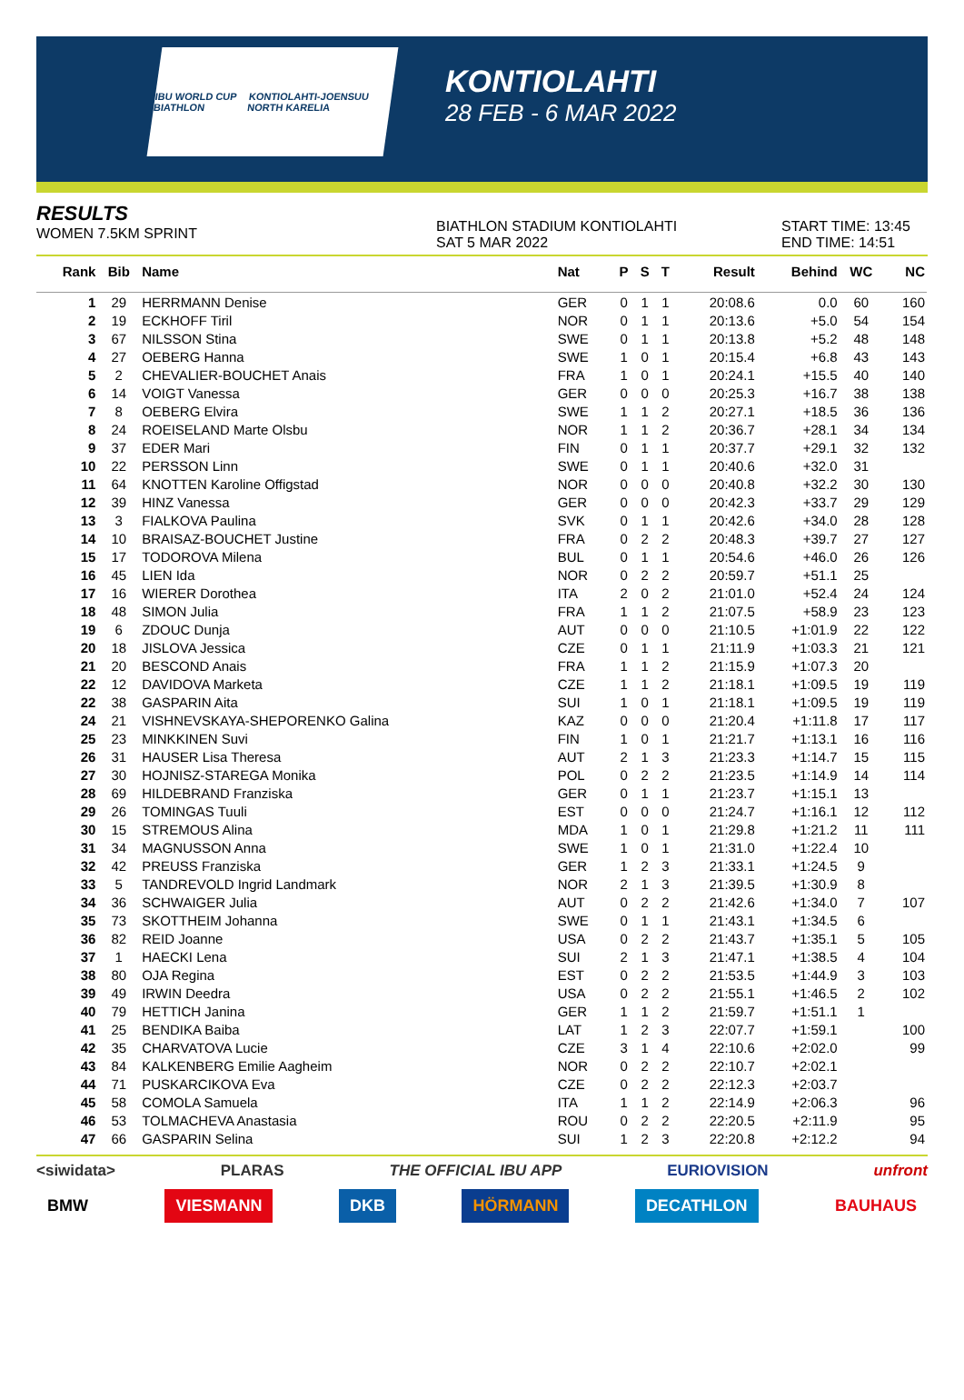IBU WORLD CUP BIATHLON KONTIOLAHTI-JOENSUU NORTH KARELIA
KONTIOLAHTI
28 FEB - 6 MAR 2022
RESULTS
WOMEN 7.5KM SPRINT
BIATHLON STADIUM KONTIOLAHTI
SAT 5 MAR 2022
START TIME: 13:45
END TIME: 14:51
| Rank | Bib | Name | Nat | P | S | T | Result | Behind | WC | NC |
| --- | --- | --- | --- | --- | --- | --- | --- | --- | --- | --- |
| 1 | 29 | HERRMANN Denise | GER | 0 | 1 | 1 | 20:08.6 | 0.0 | 60 | 160 |
| 2 | 19 | ECKHOFF Tiril | NOR | 0 | 1 | 1 | 20:13.6 | +5.0 | 54 | 154 |
| 3 | 67 | NILSSON Stina | SWE | 0 | 1 | 1 | 20:13.8 | +5.2 | 48 | 148 |
| 4 | 27 | OEBERG Hanna | SWE | 1 | 0 | 1 | 20:15.4 | +6.8 | 43 | 143 |
| 5 | 2 | CHEVALIER-BOUCHET Anais | FRA | 1 | 0 | 1 | 20:24.1 | +15.5 | 40 | 140 |
| 6 | 14 | VOIGT Vanessa | GER | 0 | 0 | 0 | 20:25.3 | +16.7 | 38 | 138 |
| 7 | 8 | OEBERG Elvira | SWE | 1 | 1 | 2 | 20:27.1 | +18.5 | 36 | 136 |
| 8 | 24 | ROEISELAND Marte Olsbu | NOR | 1 | 1 | 2 | 20:36.7 | +28.1 | 34 | 134 |
| 9 | 37 | EDER Mari | FIN | 0 | 1 | 1 | 20:37.7 | +29.1 | 32 | 132 |
| 10 | 22 | PERSSON Linn | SWE | 0 | 1 | 1 | 20:40.6 | +32.0 | 31 | |
| 11 | 64 | KNOTTEN Karoline Offigstad | NOR | 0 | 0 | 0 | 20:40.8 | +32.2 | 30 | 130 |
| 12 | 39 | HINZ Vanessa | GER | 0 | 0 | 0 | 20:42.3 | +33.7 | 29 | 129 |
| 13 | 3 | FIALKOVA Paulina | SVK | 0 | 1 | 1 | 20:42.6 | +34.0 | 28 | 128 |
| 14 | 10 | BRAISAZ-BOUCHET Justine | FRA | 0 | 2 | 2 | 20:48.3 | +39.7 | 27 | 127 |
| 15 | 17 | TODOROVA Milena | BUL | 0 | 1 | 1 | 20:54.6 | +46.0 | 26 | 126 |
| 16 | 45 | LIEN Ida | NOR | 0 | 2 | 2 | 20:59.7 | +51.1 | 25 | |
| 17 | 16 | WIERER Dorothea | ITA | 2 | 0 | 2 | 21:01.0 | +52.4 | 24 | 124 |
| 18 | 48 | SIMON Julia | FRA | 1 | 1 | 2 | 21:07.5 | +58.9 | 23 | 123 |
| 19 | 6 | ZDOUC Dunja | AUT | 0 | 0 | 0 | 21:10.5 | +1:01.9 | 22 | 122 |
| 20 | 18 | JISLOVA Jessica | CZE | 0 | 1 | 1 | 21:11.9 | +1:03.3 | 21 | 121 |
| 21 | 20 | BESCOND Anais | FRA | 1 | 1 | 2 | 21:15.9 | +1:07.3 | 20 | |
| 22 | 12 | DAVIDOVA Marketa | CZE | 1 | 1 | 2 | 21:18.1 | +1:09.5 | 19 | 119 |
| 22 | 38 | GASPARIN Aita | SUI | 1 | 0 | 1 | 21:18.1 | +1:09.5 | 19 | 119 |
| 24 | 21 | VISHNEVSKAYA-SHEPORENKO Galina | KAZ | 0 | 0 | 0 | 21:20.4 | +1:11.8 | 17 | 117 |
| 25 | 23 | MINKKINEN Suvi | FIN | 1 | 0 | 1 | 21:21.7 | +1:13.1 | 16 | 116 |
| 26 | 31 | HAUSER Lisa Theresa | AUT | 2 | 1 | 3 | 21:23.3 | +1:14.7 | 15 | 115 |
| 27 | 30 | HOJNISZ-STAREGA Monika | POL | 0 | 2 | 2 | 21:23.5 | +1:14.9 | 14 | 114 |
| 28 | 69 | HILDEBRAND Franziska | GER | 0 | 1 | 1 | 21:23.7 | +1:15.1 | 13 | |
| 29 | 26 | TOMINGAS Tuuli | EST | 0 | 0 | 0 | 21:24.7 | +1:16.1 | 12 | 112 |
| 30 | 15 | STREMOUS Alina | MDA | 1 | 0 | 1 | 21:29.8 | +1:21.2 | 11 | 111 |
| 31 | 34 | MAGNUSSON Anna | SWE | 1 | 0 | 1 | 21:31.0 | +1:22.4 | 10 | |
| 32 | 42 | PREUSS Franziska | GER | 1 | 2 | 3 | 21:33.1 | +1:24.5 | 9 | |
| 33 | 5 | TANDREVOLD Ingrid Landmark | NOR | 2 | 1 | 3 | 21:39.5 | +1:30.9 | 8 | |
| 34 | 36 | SCHWAIGER Julia | AUT | 0 | 2 | 2 | 21:42.6 | +1:34.0 | 7 | 107 |
| 35 | 73 | SKOTTHEIM Johanna | SWE | 0 | 1 | 1 | 21:43.1 | +1:34.5 | 6 | |
| 36 | 82 | REID Joanne | USA | 0 | 2 | 2 | 21:43.7 | +1:35.1 | 5 | 105 |
| 37 | 1 | HAECKI Lena | SUI | 2 | 1 | 3 | 21:47.1 | +1:38.5 | 4 | 104 |
| 38 | 80 | OJA Regina | EST | 0 | 2 | 2 | 21:53.5 | +1:44.9 | 3 | 103 |
| 39 | 49 | IRWIN Deedra | USA | 0 | 2 | 2 | 21:55.1 | +1:46.5 | 2 | 102 |
| 40 | 79 | HETTICH Janina | GER | 1 | 1 | 2 | 21:59.7 | +1:51.1 | 1 | |
| 41 | 25 | BENDIKA Baiba | LAT | 1 | 2 | 3 | 22:07.7 | +1:59.1 | | 100 |
| 42 | 35 | CHARVATOVA Lucie | CZE | 3 | 1 | 4 | 22:10.6 | +2:02.0 | | 99 |
| 43 | 84 | KALKENBERG Emilie Aagheim | NOR | 0 | 2 | 2 | 22:10.7 | +2:02.1 | | |
| 44 | 71 | PUSKARCIKOVA Eva | CZE | 0 | 2 | 2 | 22:12.3 | +2:03.7 | | |
| 45 | 58 | COMOLA Samuela | ITA | 1 | 1 | 2 | 22:14.9 | +2:06.3 | | 96 |
| 46 | 53 | TOLMACHEVA Anastasia | ROU | 0 | 2 | 2 | 22:20.5 | +2:11.9 | | 95 |
| 47 | 66 | GASPARIN Selina | SUI | 1 | 2 | 3 | 22:20.8 | +2:12.2 | | 94 |
<siwidata> PLARAS THE OFFICIAL IBU APP EURIOVISION unfront
BMW VIESMANN DKB HÖRMANN DECATHLON BAUHAUS